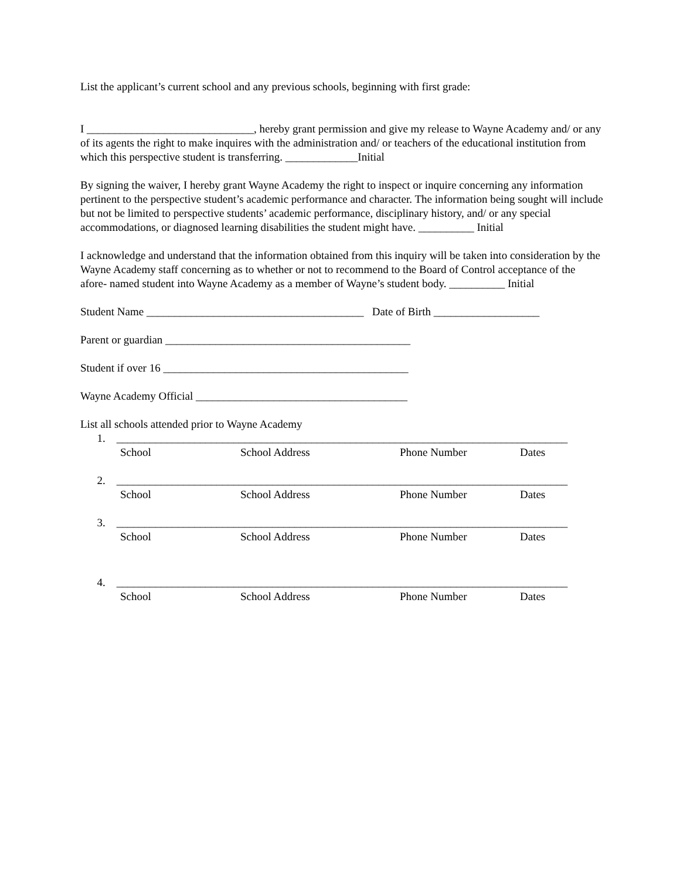List the applicant’s current school and any previous schools, beginning with first grade:
I ______________________________, hereby grant permission and give my release to Wayne Academy and/ or any of its agents the right to make inquires with the administration and/ or teachers of the educational institution from which this perspective student is transferring. _____________Initial
By signing the waiver, I hereby grant Wayne Academy the right to inspect or inquire concerning any information pertinent to the perspective student’s academic performance and character. The information being sought will include but not be limited to perspective students’ academic performance, disciplinary history, and/ or any special accommodations, or diagnosed learning disabilities the student might have. __________ Initial
I acknowledge and understand that the information obtained from this inquiry will be taken into consideration by the Wayne Academy staff concerning as to whether or not to recommend to the Board of Control acceptance of the afore- named student into Wayne Academy as a member of Wayne’s student body. __________ Initial
Student Name _______________________________________ Date of Birth ___________________
Parent or guardian ____________________________________________
Student if over 16 ____________________________________________
Wayne Academy Official ______________________________________
List all schools attended prior to Wayne Academy
1. _________________________________________________________________________________
School School Address Phone Number Dates
2. _________________________________________________________________________________
School School Address Phone Number Dates
3. _________________________________________________________________________________
School School Address Phone Number Dates
4. _________________________________________________________________________________
School School Address Phone Number Dates